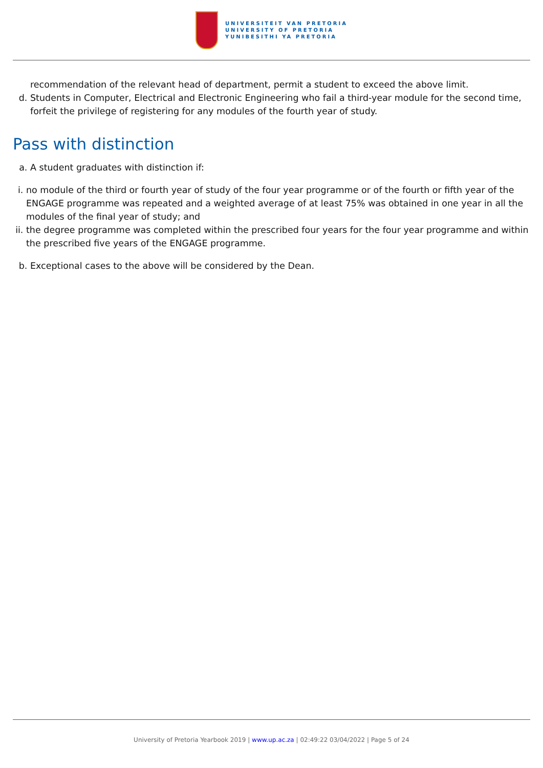UNIVERSITEIT VAN PRETORIA
UNIVERSITY OF PRETORIA
YUNIBESITHI YA PRETORIA
recommendation of the relevant head of department, permit a student to exceed the above limit.
d. Students in Computer, Electrical and Electronic Engineering who fail a third-year module for the second time, forfeit the privilege of registering for any modules of the fourth year of study.
Pass with distinction
a. A student graduates with distinction if:
i. no module of the third or fourth year of study of the four year programme or of the fourth or fifth year of the ENGAGE programme was repeated and a weighted average of at least 75% was obtained in one year in all the modules of the final year of study; and
ii. the degree programme was completed within the prescribed four years for the four year programme and within the prescribed five years of the ENGAGE programme.
b. Exceptional cases to the above will be considered by the Dean.
University of Pretoria Yearbook 2019 | www.up.ac.za | 02:49:22 03/04/2022 | Page 5 of 24